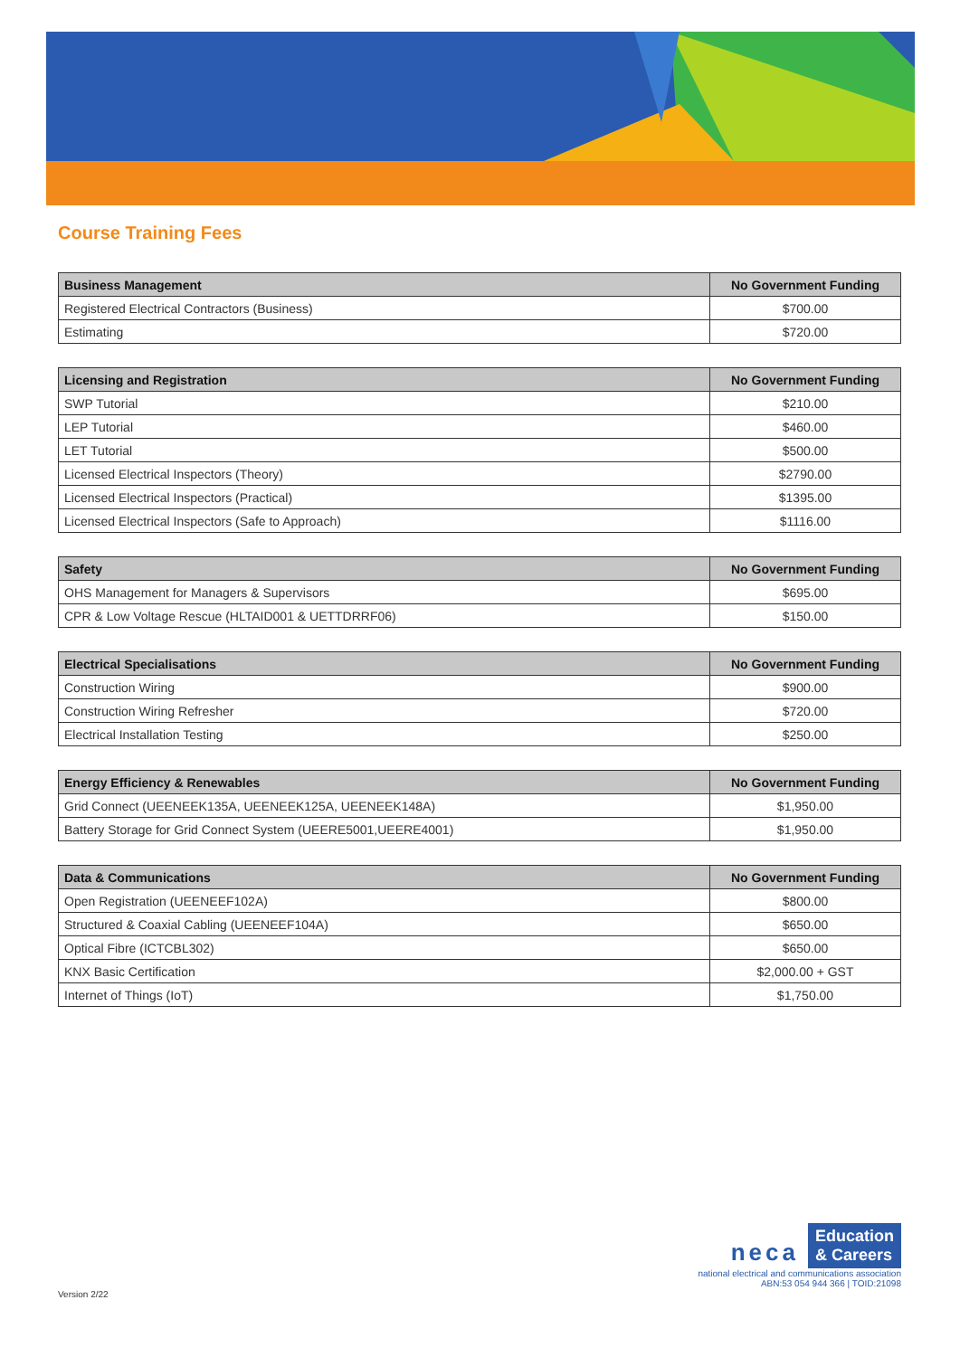Course Training Fees
| Business Management | No Government Funding |
| --- | --- |
| Registered Electrical Contractors (Business) | $700.00 |
| Estimating | $720.00 |
| Licensing and Registration | No Government Funding |
| --- | --- |
| SWP Tutorial | $210.00 |
| LEP Tutorial | $460.00 |
| LET Tutorial | $500.00 |
| Licensed Electrical Inspectors (Theory) | $2790.00 |
| Licensed Electrical Inspectors (Practical) | $1395.00 |
| Licensed Electrical Inspectors (Safe to Approach) | $1116.00 |
| Safety | No Government Funding |
| --- | --- |
| OHS Management for Managers & Supervisors | $695.00 |
| CPR & Low Voltage Rescue (HLTAID001 & UETTDRRF06) | $150.00 |
| Electrical Specialisations | No Government Funding |
| --- | --- |
| Construction Wiring | $900.00 |
| Construction Wiring Refresher | $720.00 |
| Electrical Installation Testing | $250.00 |
| Energy Efficiency & Renewables | No Government Funding |
| --- | --- |
| Grid Connect (UEENEEK135A, UEENEEK125A, UEENEEK148A) | $1,950.00 |
| Battery Storage for Grid Connect System (UEERE5001,UEERE4001) | $1,950.00 |
| Data & Communications | No Government Funding |
| --- | --- |
| Open Registration (UEENEEF102A) | $800.00 |
| Structured & Coaxial Cabling (UEENEEF104A) | $650.00 |
| Optical Fibre (ICTCBL302) | $650.00 |
| KNX Basic Certification | $2,000.00 + GST |
| Internet of Things (IoT) | $1,750.00 |
Version 2/22
neca Education
& Careers
national electrical and communications association
ABN:53 054 944 366 | TOID:21098